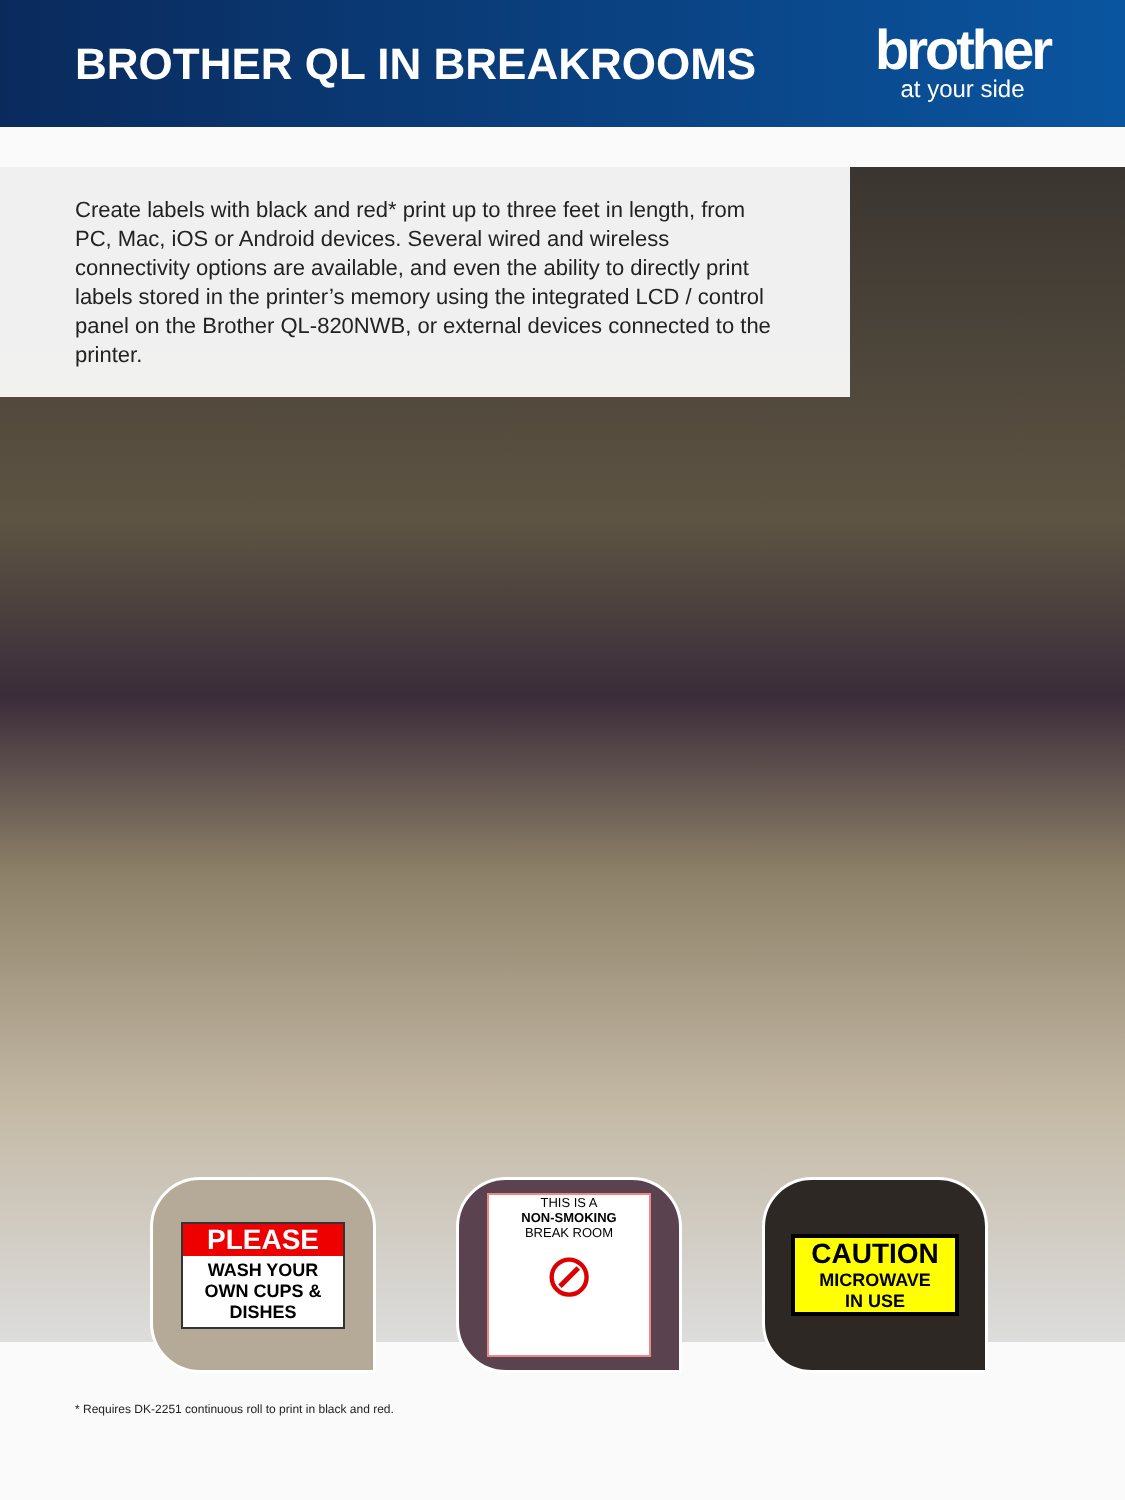BROTHER QL IN BREAKROOMS
brother
at your side
Create labels with black and red* print up to three feet in length, from PC, Mac, iOS or Android devices. Several wired and wireless connectivity options are available, and even the ability to directly print labels stored in the printer’s memory using the integrated LCD / control panel on the Brother QL-820NWB, or external devices connected to the printer.
PLEASE
WASH YOUR OWN CUPS & DISHES
THIS IS A
NON-SMOKING
BREAK ROOM
⊘
CAUTION
MICROWAVE
IN USE
* Requires DK-2251 continuous roll to print in black and red.